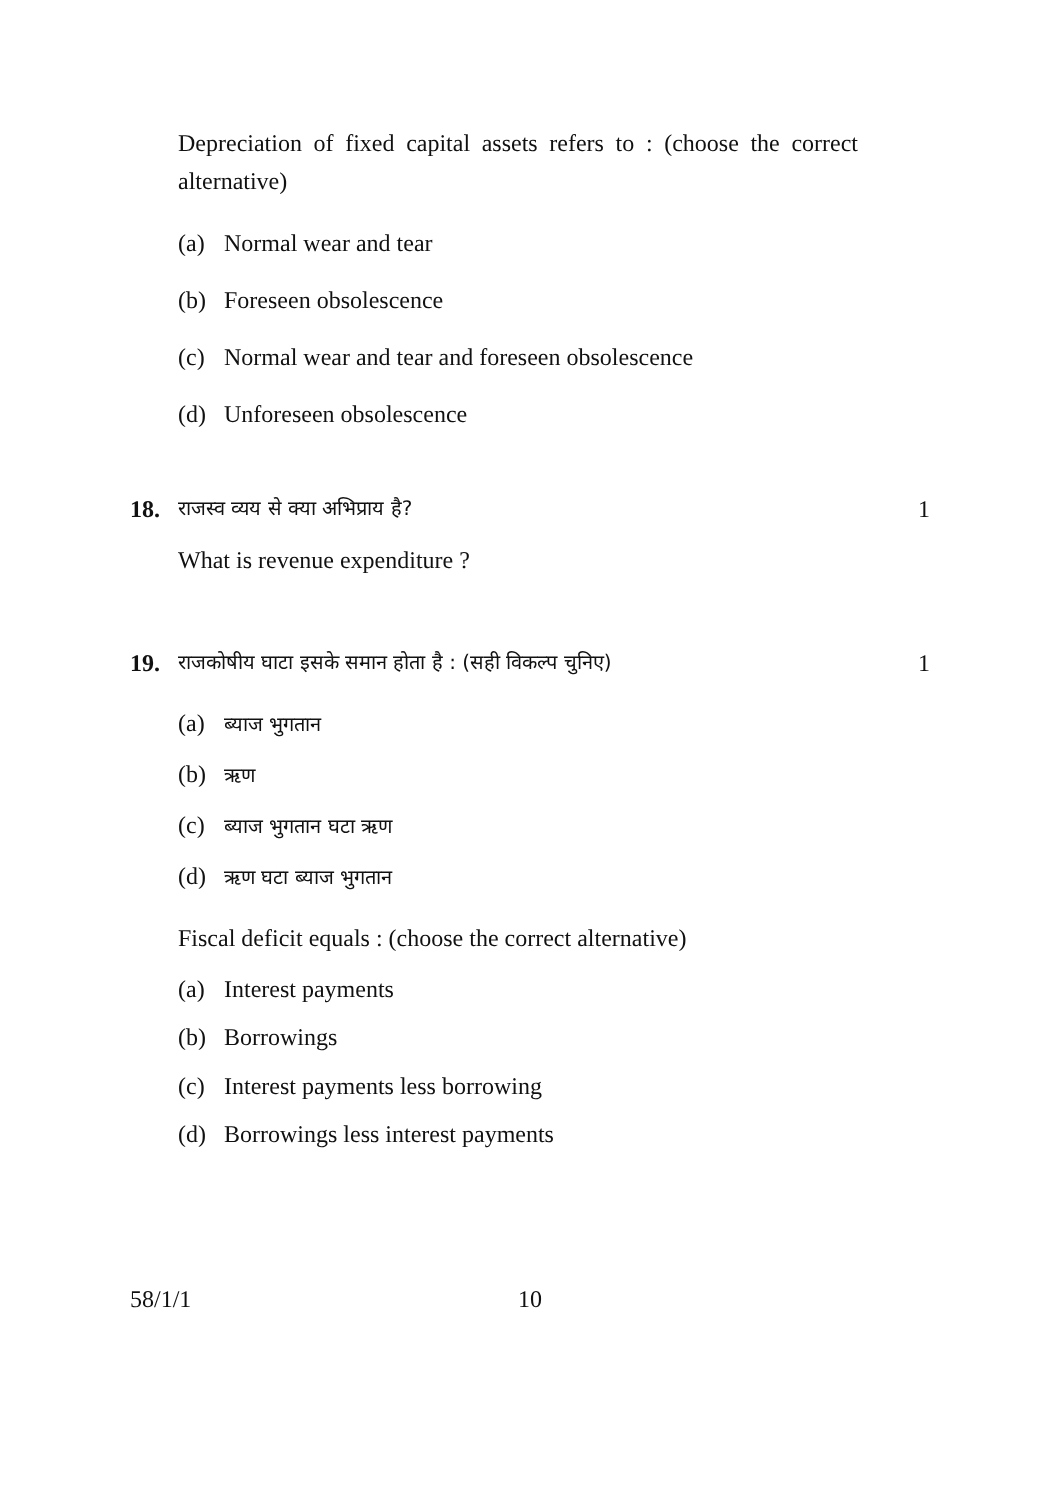Depreciation of fixed capital assets refers to : (choose the correct alternative)
(a) Normal wear and tear
(b) Foreseen obsolescence
(c) Normal wear and tear and foreseen obsolescence
(d) Unforeseen obsolescence
18. राजस्व व्यय से क्या अभिप्राय है? 1
What is revenue expenditure ?
19. राजकोषीय घाटा इसके समान होता है : (सही विकल्प चुनिए) 1
(a) ब्याज भुगतान
(b) ऋण
(c) ब्याज भुगतान घटा ऋण
(d) ऋण घटा ब्याज भुगतान
Fiscal deficit equals : (choose the correct alternative)
(a) Interest payments
(b) Borrowings
(c) Interest payments less borrowing
(d) Borrowings less interest payments
58/1/1 10